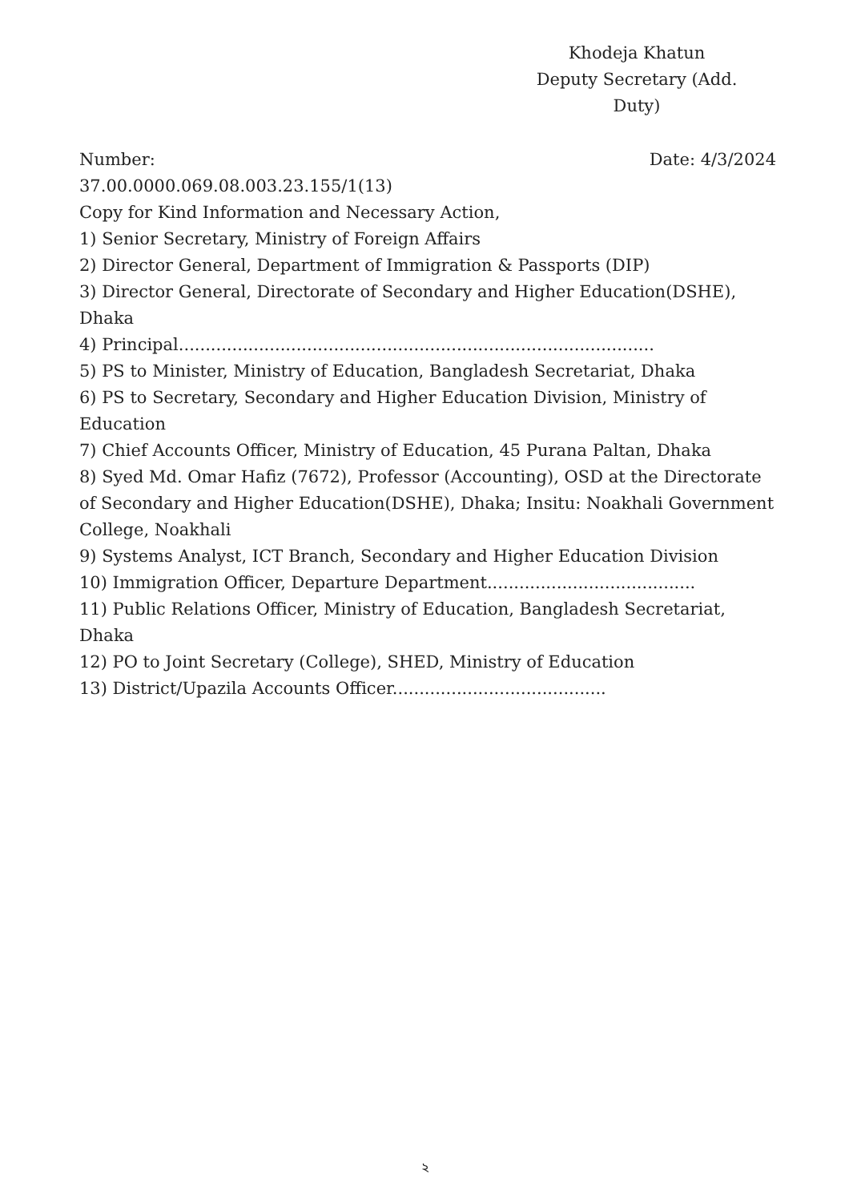Khodeja Khatun
Deputy Secretary (Add. Duty)
Number: Date: 4/3/2024
37.00.0000.069.08.003.23.155/1(13)
Copy for Kind Information and Necessary Action,
1) Senior Secretary, Ministry of Foreign Affairs
2) Director General, Department of Immigration & Passports (DIP)
3) Director General, Directorate of Secondary and Higher Education(DSHE), Dhaka
4) Principal.........................................................................................
5) PS to Minister, Ministry of Education, Bangladesh Secretariat, Dhaka
6) PS to Secretary, Secondary and Higher Education Division, Ministry of Education
7) Chief Accounts Officer, Ministry of Education, 45 Purana Paltan, Dhaka
8) Syed Md. Omar Hafiz (7672), Professor (Accounting), OSD at the Directorate of Secondary and Higher Education(DSHE), Dhaka; Insitu: Noakhali Government College, Noakhali
9) Systems Analyst, ICT Branch, Secondary and Higher Education Division
10) Immigration Officer, Departure Department.......................................
11) Public Relations Officer, Ministry of Education, Bangladesh Secretariat, Dhaka
12) PO to Joint Secretary (College), SHED, Ministry of Education
13) District/Upazila Accounts Officer........................................
২